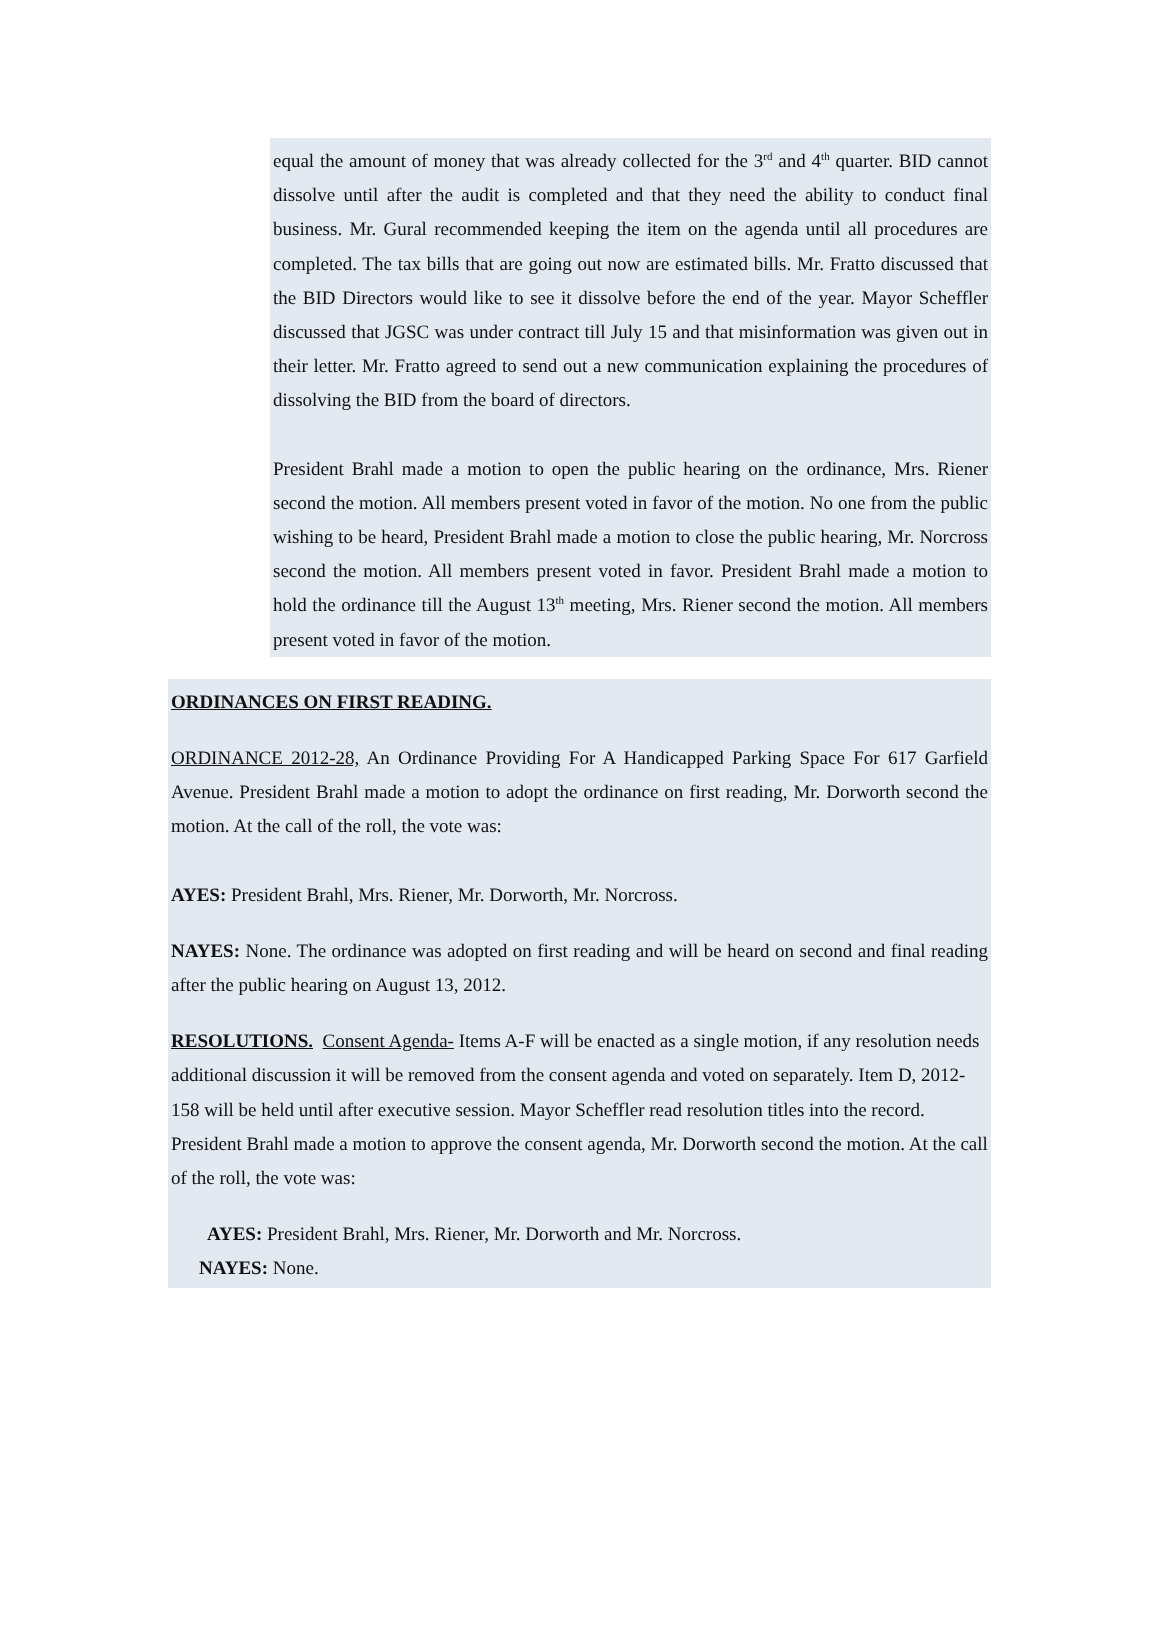equal the amount of money that was already collected for the 3<sup>rd</sup> and 4<sup>th</sup> quarter. BID cannot dissolve until after the audit is completed and that they need the ability to conduct final business. Mr. Gural recommended keeping the item on the agenda until all procedures are completed. The tax bills that are going out now are estimated bills. Mr. Fratto discussed that the BID Directors would like to see it dissolve before the end of the year. Mayor Scheffler discussed that JGSC was under contract till July 15 and that misinformation was given out in their letter. Mr. Fratto agreed to send out a new communication explaining the procedures of dissolving the BID from the board of directors.
President Brahl made a motion to open the public hearing on the ordinance, Mrs. Riener second the motion. All members present voted in favor of the motion. No one from the public wishing to be heard, President Brahl made a motion to close the public hearing, Mr. Norcross second the motion. All members present voted in favor. President Brahl made a motion to hold the ordinance till the August 13<sup>th</sup> meeting, Mrs. Riener second the motion. All members present voted in favor of the motion.
ORDINANCES ON FIRST READING.
ORDINANCE 2012-28, An Ordinance Providing For A Handicapped Parking Space For 617 Garfield Avenue. President Brahl made a motion to adopt the ordinance on first reading, Mr. Dorworth second the motion. At the call of the roll, the vote was:
AYES: President Brahl, Mrs. Riener, Mr. Dorworth, Mr. Norcross.
NAYES: None. The ordinance was adopted on first reading and will be heard on second and final reading after the public hearing on August 13, 2012.
RESOLUTIONS. Consent Agenda- Items A-F will be enacted as a single motion, if any resolution needs additional discussion it will be removed from the consent agenda and voted on separately. Item D, 2012-158 will be held until after executive session. Mayor Scheffler read resolution titles into the record. President Brahl made a motion to approve the consent agenda, Mr. Dorworth second the motion. At the call of the roll, the vote was:
AYES: President Brahl, Mrs. Riener, Mr. Dorworth and Mr. Norcross.
NAYES: None.